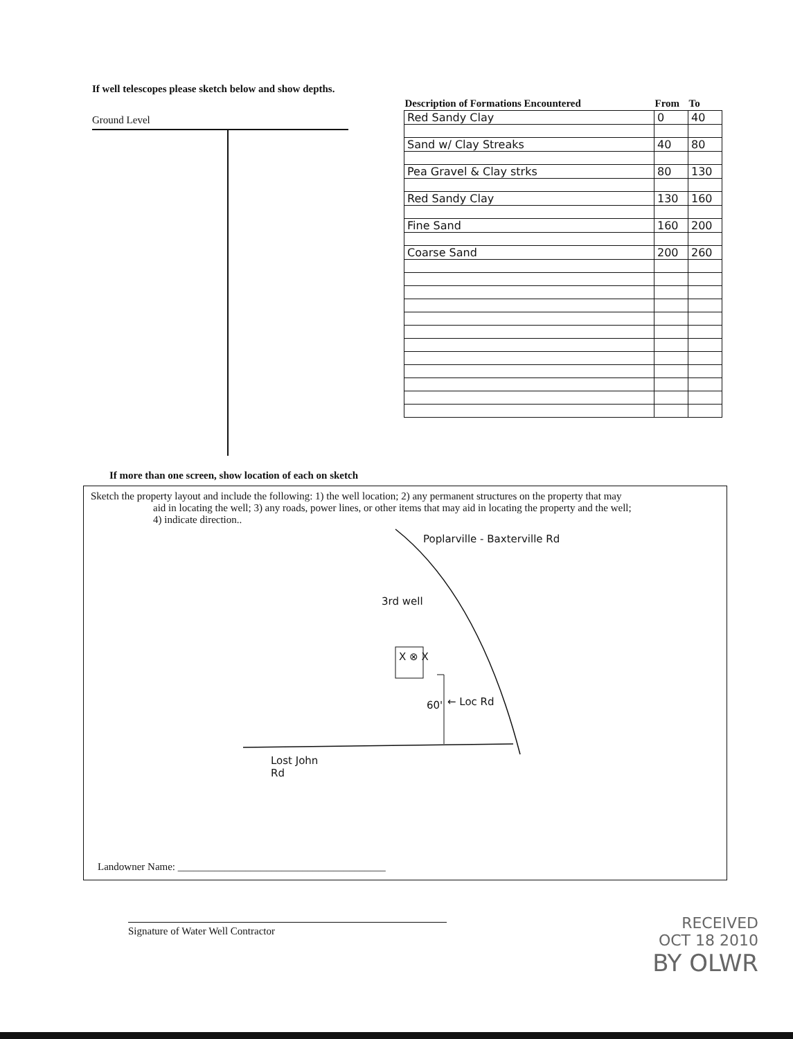If well telescopes please sketch below and show depths.
Ground Level
| Description of Formations Encountered | From | To |
| --- | --- | --- |
| Red Sandy Clay | 0 | 40 |
| Sand w/ Clay Streaks | 40 | 80 |
| Pea Gravel & Clay strks | 80 | 130 |
| Red Sandy Clay | 130 | 160 |
| Fine Sand | 160 | 200 |
| Coarse Sand | 200 | 260 |
If more than one screen, show location of each on sketch
Sketch the property layout and include the following: 1) the well location; 2) any permanent structures on the property that may
aid in locating the well; 3) any roads, power lines, or other items that may aid in locating the property and the well;
4) indicate direction..
Poplarville - Baxterville Rd
3rd well
X ⊗ X
60' ← Loc Rd
Lost John
Rd
Landowner Name: ________________________________________
Signature of Water Well Contractor
RECEIVED
OCT 18 2010
BY OLWR